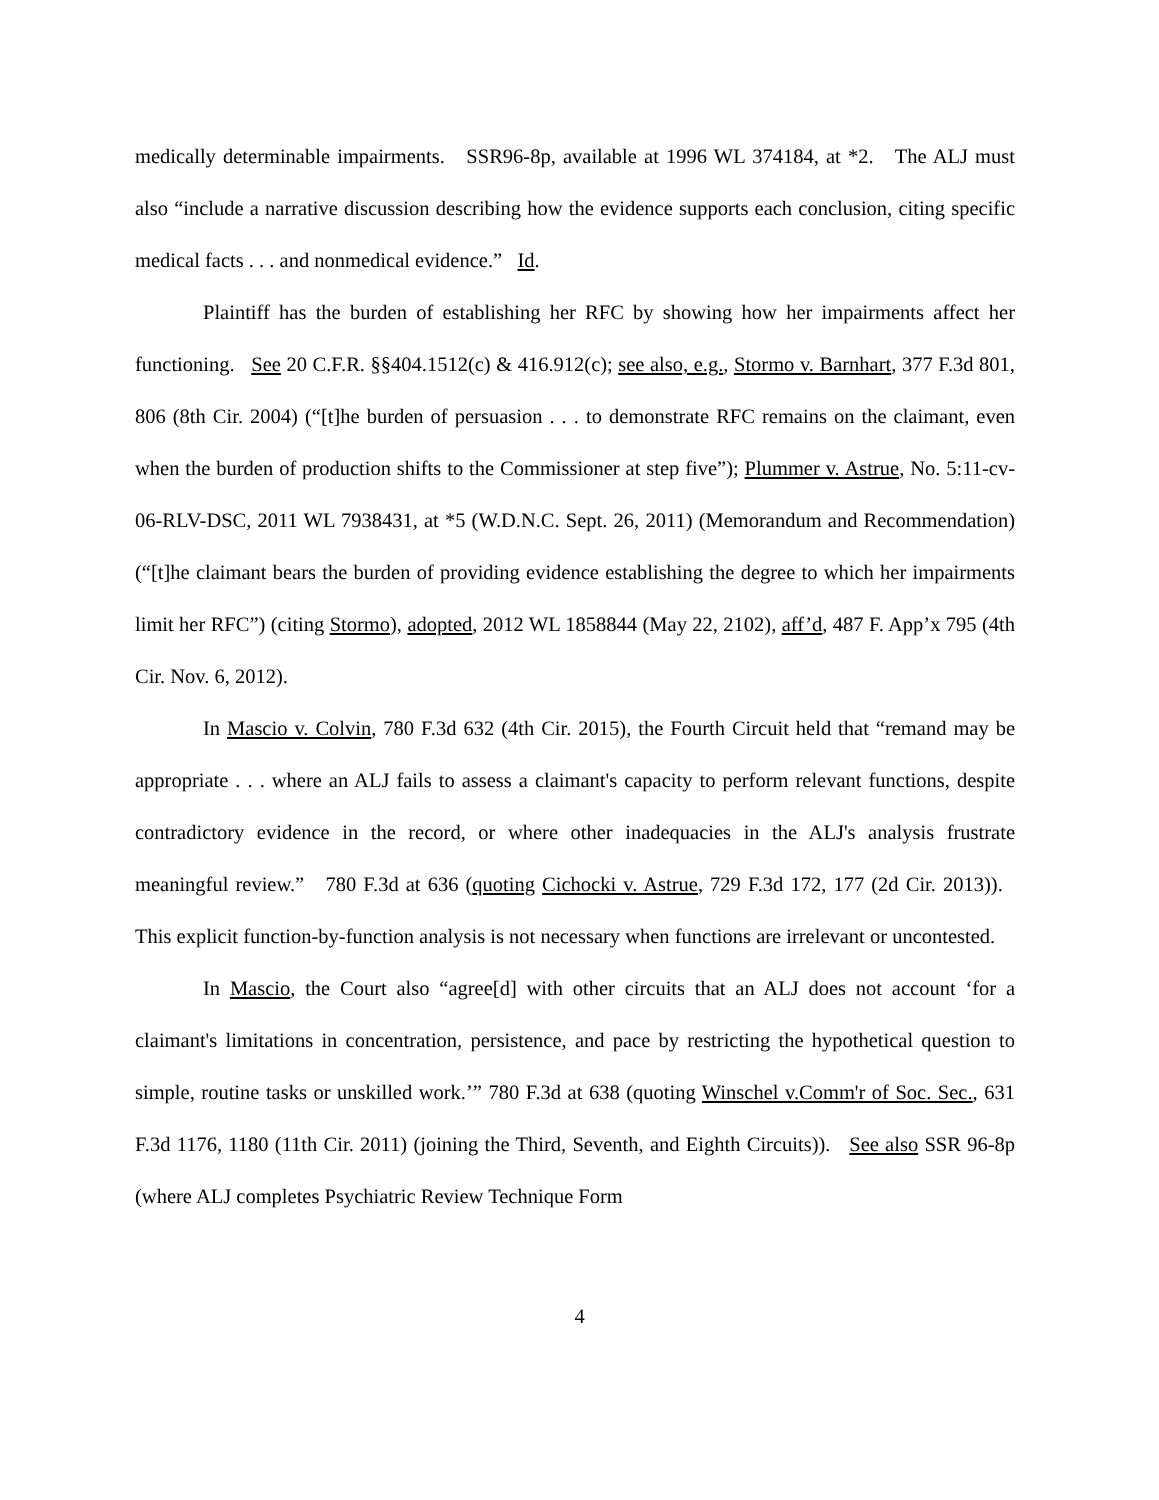medically determinable impairments. SSR96-8p, available at 1996 WL 374184, at *2. The ALJ must also “include a narrative discussion describing how the evidence supports each conclusion, citing specific medical facts . . . and nonmedical evidence.” Id.
Plaintiff has the burden of establishing her RFC by showing how her impairments affect her functioning. See 20 C.F.R. §§404.1512(c) & 416.912(c); see also, e.g., Stormo v. Barnhart, 377 F.3d 801, 806 (8th Cir. 2004) (“[t]he burden of persuasion . . . to demonstrate RFC remains on the claimant, even when the burden of production shifts to the Commissioner at step five”); Plummer v. Astrue, No. 5:11-cv-06-RLV-DSC, 2011 WL 7938431, at *5 (W.D.N.C. Sept. 26, 2011) (Memorandum and Recommendation) (“[t]he claimant bears the burden of providing evidence establishing the degree to which her impairments limit her RFC”) (citing Stormo), adopted, 2012 WL 1858844 (May 22, 2102), aff’d, 487 F. App’x 795 (4th Cir. Nov. 6, 2012).
In Mascio v. Colvin, 780 F.3d 632 (4th Cir. 2015), the Fourth Circuit held that “remand may be appropriate . . . where an ALJ fails to assess a claimant's capacity to perform relevant functions, despite contradictory evidence in the record, or where other inadequacies in the ALJ's analysis frustrate meaningful review.” 780 F.3d at 636 (quoting Cichocki v. Astrue, 729 F.3d 172, 177 (2d Cir. 2013)). This explicit function-by-function analysis is not necessary when functions are irrelevant or uncontested.
In Mascio, the Court also “agree[d] with other circuits that an ALJ does not account ‘for a claimant's limitations in concentration, persistence, and pace by restricting the hypothetical question to simple, routine tasks or unskilled work.’” 780 F.3d at 638 (quoting Winschel v.Comm'r of Soc. Sec., 631 F.3d 1176, 1180 (11th Cir. 2011) (joining the Third, Seventh, and Eighth Circuits)). See also SSR 96-8p (where ALJ completes Psychiatric Review Technique Form
4